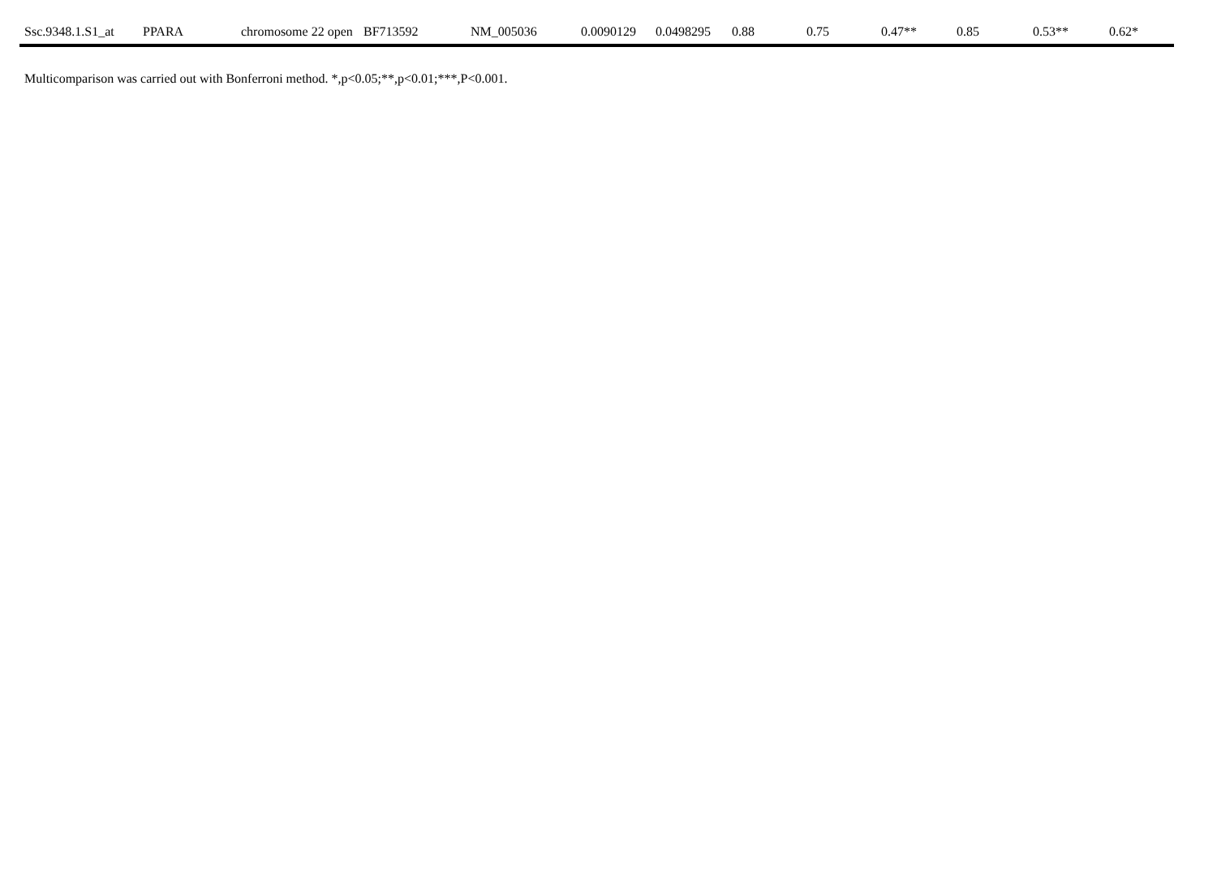| Ssc.9348.1.S1_at | PPARA | chromosome 22 open | BF713592 | NM_005036 | 0.0090129 | 0.0498295 | 0.88 | 0.75 | 0.47** | 0.85 | 0.53** | 0.62* |
Multicomparison was carried out with Bonferroni method. *,p<0.05;**,p<0.01;***,P<0.001.